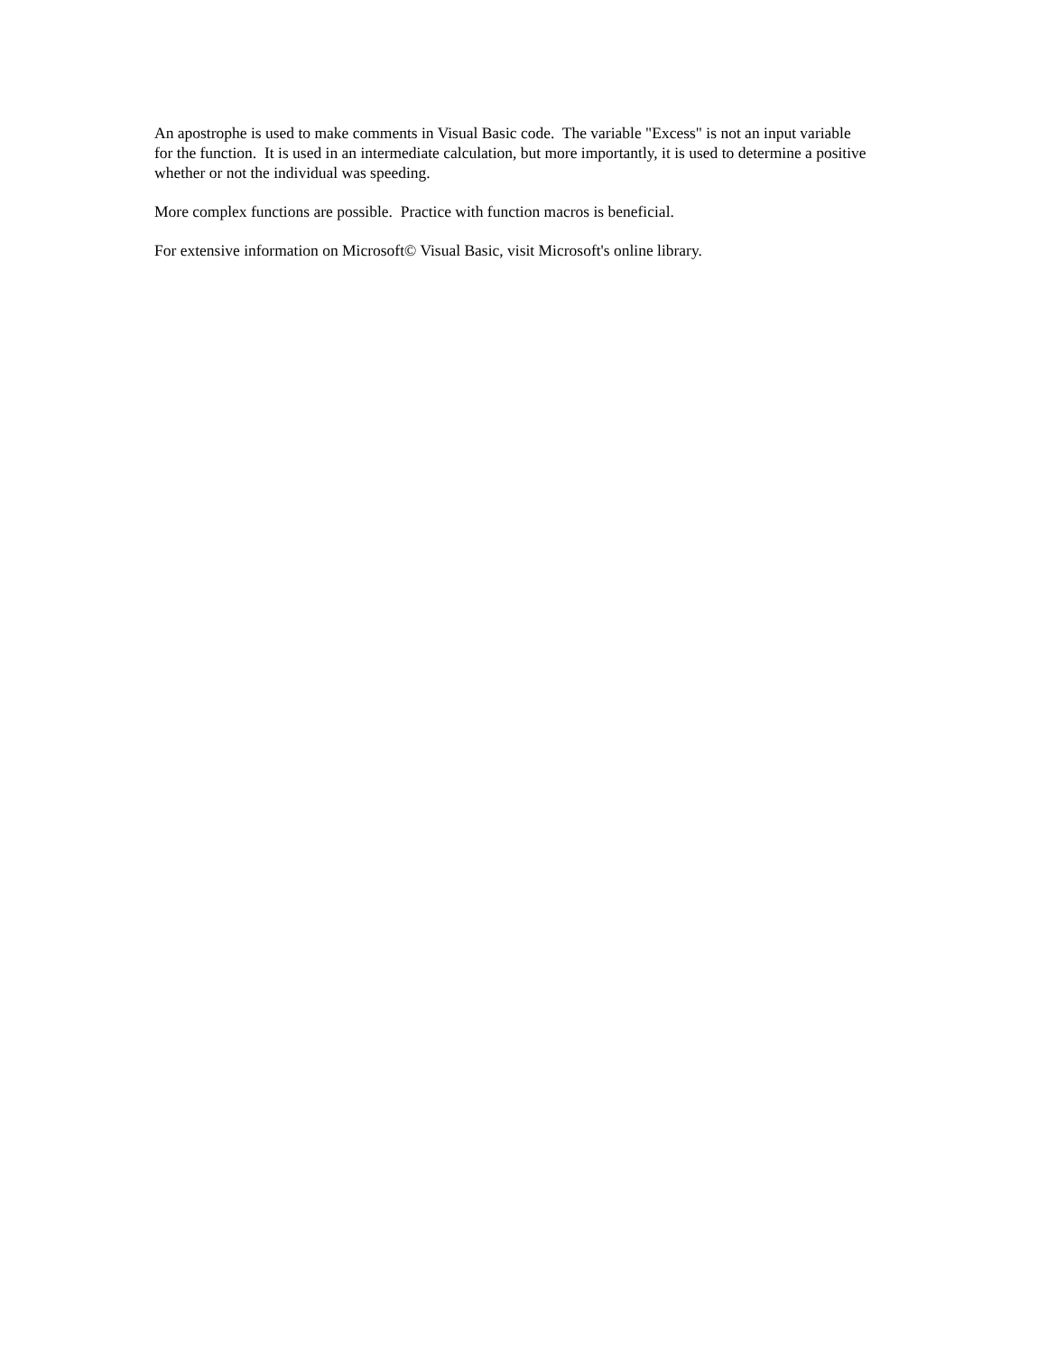An apostrophe is used to make comments in Visual Basic code. The variable "Excess" is not an input variable for the function. It is used in an intermediate calculation, but more importantly, it is used to determine a positive whether or not the individual was speeding.
More complex functions are possible. Practice with function macros is beneficial.
For extensive information on Microsoft© Visual Basic, visit Microsoft's online library.